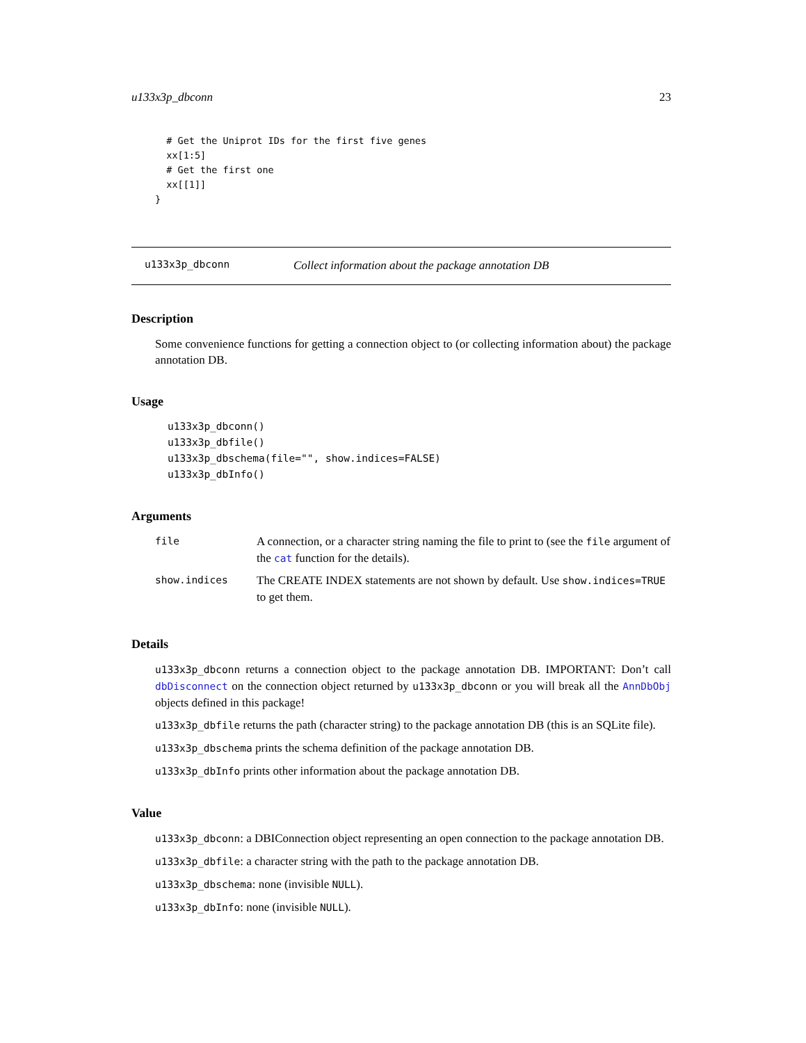u133x3p_dbconn 23
  # Get the Uniprot IDs for the first five genes
  xx[1:5]
  # Get the first one
  xx[[1]]
}
u133x3p_dbconn Collect information about the package annotation DB
Description
Some convenience functions for getting a connection object to (or collecting information about) the package annotation DB.
Usage
u133x3p_dbconn()
u133x3p_dbfile()
u133x3p_dbschema(file="", show.indices=FALSE)
u133x3p_dbInfo()
Arguments
| file | A connection, or a character string naming the file to print to (see the file argument of the cat function for the details). |
| show.indices | The CREATE INDEX statements are not shown by default. Use show.indices=TRUE to get them. |
Details
u133x3p_dbconn returns a connection object to the package annotation DB. IMPORTANT: Don’t call dbDisconnect on the connection object returned by u133x3p_dbconn or you will break all the AnnDbObj objects defined in this package!
u133x3p_dbfile returns the path (character string) to the package annotation DB (this is an SQLite file).
u133x3p_dbschema prints the schema definition of the package annotation DB.
u133x3p_dbInfo prints other information about the package annotation DB.
Value
u133x3p_dbconn: a DBIConnection object representing an open connection to the package annotation DB.
u133x3p_dbfile: a character string with the path to the package annotation DB.
u133x3p_dbschema: none (invisible NULL).
u133x3p_dbInfo: none (invisible NULL).